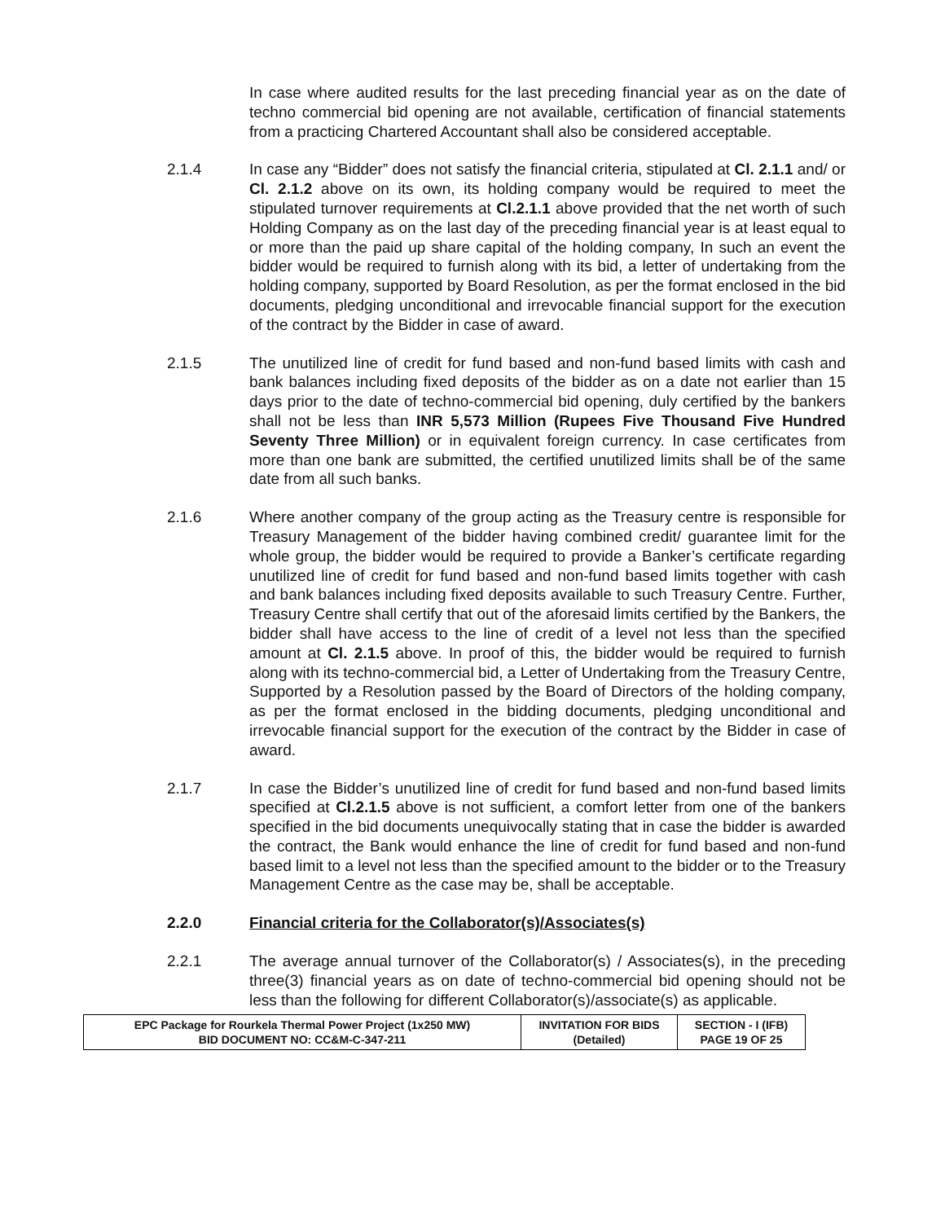In case where audited results for the last preceding financial year as on the date of techno commercial bid opening are not available, certification of financial statements from a practicing Chartered Accountant shall also be considered acceptable.
2.1.4 In case any “Bidder” does not satisfy the financial criteria, stipulated at Cl. 2.1.1 and/ or Cl. 2.1.2 above on its own, its holding company would be required to meet the stipulated turnover requirements at Cl.2.1.1 above provided that the net worth of such Holding Company as on the last day of the preceding financial year is at least equal to or more than the paid up share capital of the holding company, In such an event the bidder would be required to furnish along with its bid, a letter of undertaking from the holding company, supported by Board Resolution, as per the format enclosed in the bid documents, pledging unconditional and irrevocable financial support for the execution of the contract by the Bidder in case of award.
2.1.5 The unutilized line of credit for fund based and non-fund based limits with cash and bank balances including fixed deposits of the bidder as on a date not earlier than 15 days prior to the date of techno-commercial bid opening, duly certified by the bankers shall not be less than INR 5,573 Million (Rupees Five Thousand Five Hundred Seventy Three Million) or in equivalent foreign currency. In case certificates from more than one bank are submitted, the certified unutilized limits shall be of the same date from all such banks.
2.1.6 Where another company of the group acting as the Treasury centre is responsible for Treasury Management of the bidder having combined credit/ guarantee limit for the whole group, the bidder would be required to provide a Banker’s certificate regarding unutilized line of credit for fund based and non-fund based limits together with cash and bank balances including fixed deposits available to such Treasury Centre. Further, Treasury Centre shall certify that out of the aforesaid limits certified by the Bankers, the bidder shall have access to the line of credit of a level not less than the specified amount at Cl. 2.1.5 above. In proof of this, the bidder would be required to furnish along with its techno-commercial bid, a Letter of Undertaking from the Treasury Centre, Supported by a Resolution passed by the Board of Directors of the holding company, as per the format enclosed in the bidding documents, pledging unconditional and irrevocable financial support for the execution of the contract by the Bidder in case of award.
2.1.7 In case the Bidder’s unutilized line of credit for fund based and non-fund based limits specified at Cl.2.1.5 above is not sufficient, a comfort letter from one of the bankers specified in the bid documents unequivocally stating that in case the bidder is awarded the contract, the Bank would enhance the line of credit for fund based and non-fund based limit to a level not less than the specified amount to the bidder or to the Treasury Management Centre as the case may be, shall be acceptable.
2.2.0 Financial criteria for the Collaborator(s)/Associates(s)
2.2.1 The average annual turnover of the Collaborator(s) / Associates(s), in the preceding three(3) financial years as on date of techno-commercial bid opening should not be less than the following for different Collaborator(s)/associate(s) as applicable.
| EPC Package for Rourkela Thermal Power Project (1x250 MW) BID DOCUMENT NO: CC&M-C-347-211 | INVITATION FOR BIDS (Detailed) | SECTION - I (IFB) PAGE 19 OF 25 |